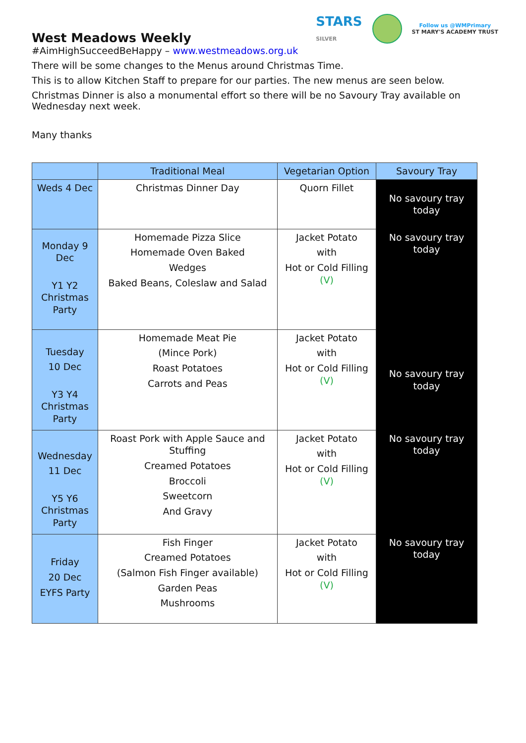STARS
SILVER
Follow us @WMPrimary
ST MARY'S ACADEMY TRUST
West Meadows Weekly
#AimHighSucceedBeHappy – www.westmeadows.org.uk
There will be some changes to the Menus around Christmas Time.
This is to allow Kitchen Staff to prepare for our parties. The new menus are seen below.
Christmas Dinner is also a monumental effort so there will be no Savoury Tray available on Wednesday next week.
Many thanks
| | Traditional Meal | Vegetarian Option | Savoury Tray |
| --- | --- | --- | --- |
| Weds 4 Dec | Christmas Dinner Day | Quorn Fillet | No savoury tray today |
| Monday 9 Dec Y1 Y2 Christmas Party | Homemade Pizza Slice Homemade Oven Baked Wedges Baked Beans, Coleslaw and Salad | Jacket Potato with Hot or Cold Filling (V) | No savoury tray today |
| Tuesday 10 Dec Y3 Y4 Christmas Party | Homemade Meat Pie (Mince Pork) Roast Potatoes Carrots and Peas | Jacket Potato with Hot or Cold Filling (V) | No savoury tray today |
| Wednesday 11 Dec Y5 Y6 Christmas Party | Roast Pork with Apple Sauce and Stuffing Creamed Potatoes Broccoli Sweetcorn And Gravy | Jacket Potato with Hot or Cold Filling (V) | No savoury tray today |
| Friday 20 Dec EYFS Party | Fish Finger Creamed Potatoes (Salmon Fish Finger available) Garden Peas Mushrooms | Jacket Potato with Hot or Cold Filling (V) | No savoury tray today |